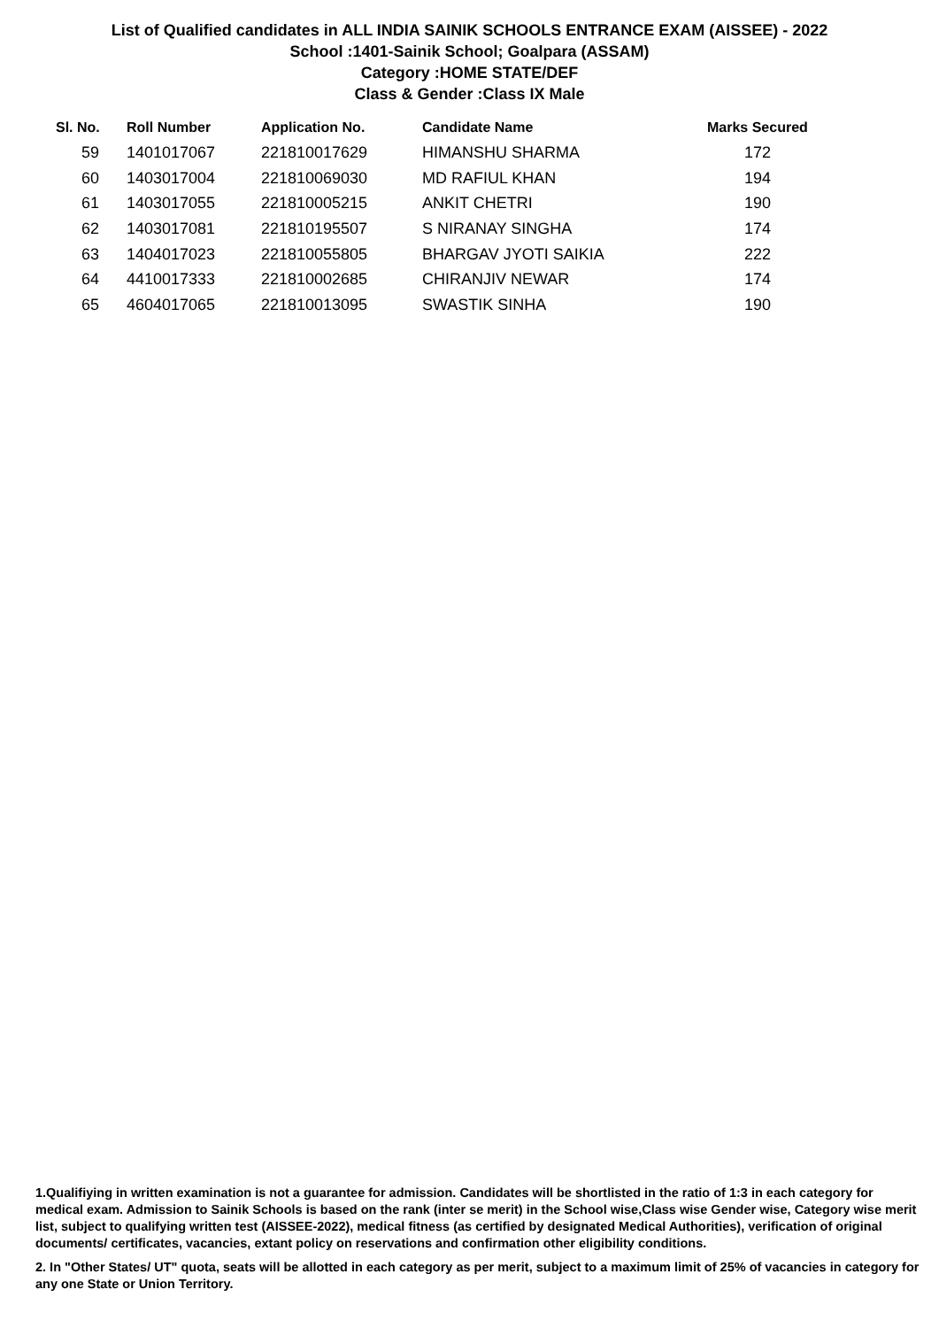List of Qualified candidates in ALL INDIA SAINIK SCHOOLS ENTRANCE EXAM (AISSEE) - 2022
School :1401-Sainik School; Goalpara (ASSAM)
Category :HOME STATE/DEF
Class & Gender :Class IX Male
| Sl. No. | Roll Number | Application No. | Candidate Name | Marks Secured |
| --- | --- | --- | --- | --- |
| 59 | 1401017067 | 221810017629 | HIMANSHU SHARMA | 172 |
| 60 | 1403017004 | 221810069030 | MD RAFIUL KHAN | 194 |
| 61 | 1403017055 | 221810005215 | ANKIT CHETRI | 190 |
| 62 | 1403017081 | 221810195507 | S NIRANAY SINGHA | 174 |
| 63 | 1404017023 | 221810055805 | BHARGAV JYOTI SAIKIA | 222 |
| 64 | 4410017333 | 221810002685 | CHIRANJIV NEWAR | 174 |
| 65 | 4604017065 | 221810013095 | SWASTIK SINHA | 190 |
1.Qualifiying in written examination is not a guarantee for admission. Candidates will be shortlisted in the ratio of 1:3 in each category for medical exam. Admission to Sainik Schools is based on the rank (inter se merit) in the School wise,Class wise Gender wise, Category wise merit list, subject to qualifying written test (AISSEE-2022), medical fitness (as certified by designated Medical Authorities), verification of original documents/ certificates, vacancies, extant policy on reservations and confirmation other eligibility conditions.
2. In "Other States/ UT" quota, seats will be allotted in each category as per merit, subject to a maximum limit of 25% of vacancies in category for any one State or Union Territory.